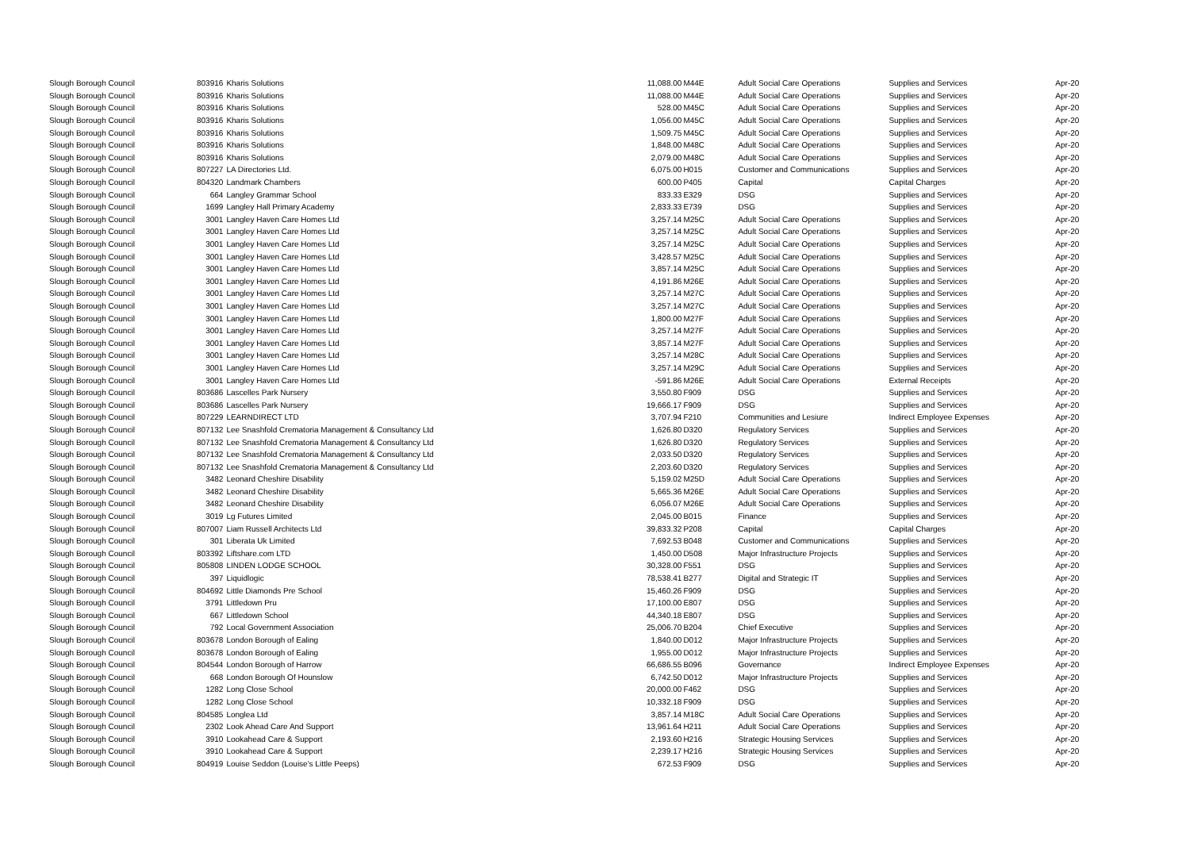| Slough Borough Council | 803916 | Kharis Solutions | 11,088.00 | M44E | | Adult Social Care Operations | Supplies and Services | Apr-20 |
| Slough Borough Council | 803916 | Kharis Solutions | 11,088.00 | M44E | | Adult Social Care Operations | Supplies and Services | Apr-20 |
| Slough Borough Council | 803916 | Kharis Solutions | 528.00 | M45C | | Adult Social Care Operations | Supplies and Services | Apr-20 |
| Slough Borough Council | 803916 | Kharis Solutions | 1,056.00 | M45C | | Adult Social Care Operations | Supplies and Services | Apr-20 |
| Slough Borough Council | 803916 | Kharis Solutions | 1,509.75 | M45C | | Adult Social Care Operations | Supplies and Services | Apr-20 |
| Slough Borough Council | 803916 | Kharis Solutions | 1,848.00 | M48C | | Adult Social Care Operations | Supplies and Services | Apr-20 |
| Slough Borough Council | 803916 | Kharis Solutions | 2,079.00 | M48C | | Adult Social Care Operations | Supplies and Services | Apr-20 |
| Slough Borough Council | 807227 | LA Directories Ltd. | 6,075.00 | H015 | | Customer and Communications | Supplies and Services | Apr-20 |
| Slough Borough Council | 804320 | Landmark Chambers | 600.00 | P405 | | Capital | Capital Charges | Apr-20 |
| Slough Borough Council | 664 | Langley Grammar School | 833.33 | E329 | | DSG | Supplies and Services | Apr-20 |
| Slough Borough Council | 1699 | Langley Hall Primary Academy | 2,833.33 | E739 | | DSG | Supplies and Services | Apr-20 |
| Slough Borough Council | 3001 | Langley Haven Care Homes Ltd | 3,257.14 | M25C | | Adult Social Care Operations | Supplies and Services | Apr-20 |
| Slough Borough Council | 3001 | Langley Haven Care Homes Ltd | 3,257.14 | M25C | | Adult Social Care Operations | Supplies and Services | Apr-20 |
| Slough Borough Council | 3001 | Langley Haven Care Homes Ltd | 3,257.14 | M25C | | Adult Social Care Operations | Supplies and Services | Apr-20 |
| Slough Borough Council | 3001 | Langley Haven Care Homes Ltd | 3,428.57 | M25C | | Adult Social Care Operations | Supplies and Services | Apr-20 |
| Slough Borough Council | 3001 | Langley Haven Care Homes Ltd | 3,857.14 | M25C | | Adult Social Care Operations | Supplies and Services | Apr-20 |
| Slough Borough Council | 3001 | Langley Haven Care Homes Ltd | 4,191.86 | M26E | | Adult Social Care Operations | Supplies and Services | Apr-20 |
| Slough Borough Council | 3001 | Langley Haven Care Homes Ltd | 3,257.14 | M27C | | Adult Social Care Operations | Supplies and Services | Apr-20 |
| Slough Borough Council | 3001 | Langley Haven Care Homes Ltd | 3,257.14 | M27C | | Adult Social Care Operations | Supplies and Services | Apr-20 |
| Slough Borough Council | 3001 | Langley Haven Care Homes Ltd | 1,800.00 | M27F | | Adult Social Care Operations | Supplies and Services | Apr-20 |
| Slough Borough Council | 3001 | Langley Haven Care Homes Ltd | 3,257.14 | M27F | | Adult Social Care Operations | Supplies and Services | Apr-20 |
| Slough Borough Council | 3001 | Langley Haven Care Homes Ltd | 3,857.14 | M27F | | Adult Social Care Operations | Supplies and Services | Apr-20 |
| Slough Borough Council | 3001 | Langley Haven Care Homes Ltd | 3,257.14 | M28C | | Adult Social Care Operations | Supplies and Services | Apr-20 |
| Slough Borough Council | 3001 | Langley Haven Care Homes Ltd | 3,257.14 | M29C | | Adult Social Care Operations | Supplies and Services | Apr-20 |
| Slough Borough Council | 3001 | Langley Haven Care Homes Ltd | -591.86 | M26E | | Adult Social Care Operations | External Receipts | Apr-20 |
| Slough Borough Council | 803686 | Lascelles Park Nursery | 3,550.80 | F909 | | DSG | Supplies and Services | Apr-20 |
| Slough Borough Council | 803686 | Lascelles Park Nursery | 19,666.17 | F909 | | DSG | Supplies and Services | Apr-20 |
| Slough Borough Council | 807229 | LEARNDIRECT LTD | 3,707.94 | F210 | | Communities and Lesiure | Indirect Employee Expenses | Apr-20 |
| Slough Borough Council | 807132 | Lee Snashfold Crematoria Management & Consultancy Ltd | 1,626.80 | D320 | | Regulatory Services | Supplies and Services | Apr-20 |
| Slough Borough Council | 807132 | Lee Snashfold Crematoria Management & Consultancy Ltd | 1,626.80 | D320 | | Regulatory Services | Supplies and Services | Apr-20 |
| Slough Borough Council | 807132 | Lee Snashfold Crematoria Management & Consultancy Ltd | 2,033.50 | D320 | | Regulatory Services | Supplies and Services | Apr-20 |
| Slough Borough Council | 807132 | Lee Snashfold Crematoria Management & Consultancy Ltd | 2,203.60 | D320 | | Regulatory Services | Supplies and Services | Apr-20 |
| Slough Borough Council | 3482 | Leonard Cheshire Disability | 5,159.02 | M25D | | Adult Social Care Operations | Supplies and Services | Apr-20 |
| Slough Borough Council | 3482 | Leonard Cheshire Disability | 5,665.36 | M26E | | Adult Social Care Operations | Supplies and Services | Apr-20 |
| Slough Borough Council | 3482 | Leonard Cheshire Disability | 6,056.07 | M26E | | Adult Social Care Operations | Supplies and Services | Apr-20 |
| Slough Borough Council | 3019 | Lg Futures Limited | 2,045.00 | B015 | | Finance | Supplies and Services | Apr-20 |
| Slough Borough Council | 807007 | Liam Russell Architects Ltd | 39,833.32 | P208 | | Capital | Capital Charges | Apr-20 |
| Slough Borough Council | 301 | Liberata Uk Limited | 7,692.53 | B048 | | Customer and Communications | Supplies and Services | Apr-20 |
| Slough Borough Council | 803392 | Liftshare.com LTD | 1,450.00 | D508 | | Major Infrastructure Projects | Supplies and Services | Apr-20 |
| Slough Borough Council | 805808 | LINDEN LODGE SCHOOL | 30,328.00 | F551 | | DSG | Supplies and Services | Apr-20 |
| Slough Borough Council | 397 | Liquidlogic | 78,538.41 | B277 | | Digital and Strategic IT | Supplies and Services | Apr-20 |
| Slough Borough Council | 804692 | Little Diamonds Pre School | 15,460.26 | F909 | | DSG | Supplies and Services | Apr-20 |
| Slough Borough Council | 3791 | Littledown Pru | 17,100.00 | E807 | | DSG | Supplies and Services | Apr-20 |
| Slough Borough Council | 667 | Littledown School | 44,340.18 | E807 | | DSG | Supplies and Services | Apr-20 |
| Slough Borough Council | 792 | Local Government Association | 25,006.70 | B204 | | Chief Executive | Supplies and Services | Apr-20 |
| Slough Borough Council | 803678 | London Borough of Ealing | 1,840.00 | D012 | | Major Infrastructure Projects | Supplies and Services | Apr-20 |
| Slough Borough Council | 803678 | London Borough of Ealing | 1,955.00 | D012 | | Major Infrastructure Projects | Supplies and Services | Apr-20 |
| Slough Borough Council | 804544 | London Borough of Harrow | 66,686.55 | B096 | | Governance | Indirect Employee Expenses | Apr-20 |
| Slough Borough Council | 668 | London Borough Of Hounslow | 6,742.50 | D012 | | Major Infrastructure Projects | Supplies and Services | Apr-20 |
| Slough Borough Council | 1282 | Long Close School | 20,000.00 | F462 | | DSG | Supplies and Services | Apr-20 |
| Slough Borough Council | 1282 | Long Close School | 10,332.18 | F909 | | DSG | Supplies and Services | Apr-20 |
| Slough Borough Council | 804585 | Longlea Ltd | 3,857.14 | M18C | | Adult Social Care Operations | Supplies and Services | Apr-20 |
| Slough Borough Council | 2302 | Look Ahead Care And Support | 13,961.64 | H211 | | Adult Social Care Operations | Supplies and Services | Apr-20 |
| Slough Borough Council | 3910 | Lookahead Care & Support | 2,193.60 | H216 | | Strategic Housing Services | Supplies and Services | Apr-20 |
| Slough Borough Council | 3910 | Lookahead Care & Support | 2,239.17 | H216 | | Strategic Housing Services | Supplies and Services | Apr-20 |
| Slough Borough Council | 804919 | Louise Seddon (Louise's Little Peeps) | 672.53 | F909 | | DSG | Supplies and Services | Apr-20 |